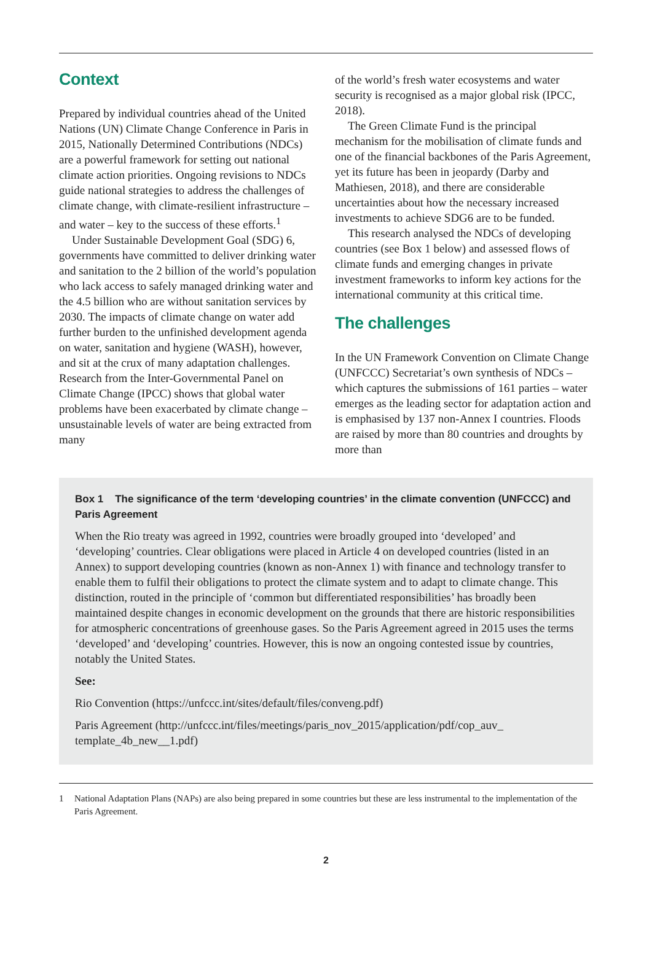Context
Prepared by individual countries ahead of the United Nations (UN) Climate Change Conference in Paris in 2015, Nationally Determined Contributions (NDCs) are a powerful framework for setting out national climate action priorities. Ongoing revisions to NDCs guide national strategies to address the challenges of climate change, with climate-resilient infrastructure – and water – key to the success of these efforts.<sup>1</sup>
Under Sustainable Development Goal (SDG) 6, governments have committed to deliver drinking water and sanitation to the 2 billion of the world’s population who lack access to safely managed drinking water and the 4.5 billion who are without sanitation services by 2030. The impacts of climate change on water add further burden to the unfinished development agenda on water, sanitation and hygiene (WASH), however, and sit at the crux of many adaptation challenges. Research from the Inter-Governmental Panel on Climate Change (IPCC) shows that global water problems have been exacerbated by climate change – unsustainable levels of water are being extracted from many
of the world’s fresh water ecosystems and water security is recognised as a major global risk (IPCC, 2018).
The Green Climate Fund is the principal mechanism for the mobilisation of climate funds and one of the financial backbones of the Paris Agreement, yet its future has been in jeopardy (Darby and Mathiesen, 2018), and there are considerable uncertainties about how the necessary increased investments to achieve SDG6 are to be funded.
This research analysed the NDCs of developing countries (see Box 1 below) and assessed flows of climate funds and emerging changes in private investment frameworks to inform key actions for the international community at this critical time.
The challenges
In the UN Framework Convention on Climate Change (UNFCCC) Secretariat’s own synthesis of NDCs – which captures the submissions of 161 parties – water emerges as the leading sector for adaptation action and is emphasised by 137 non-Annex I countries. Floods are raised by more than 80 countries and droughts by more than
Box 1 The significance of the term ‘developing countries’ in the climate convention (UNFCCC) and Paris Agreement
When the Rio treaty was agreed in 1992, countries were broadly grouped into ‘developed’ and ‘developing’ countries. Clear obligations were placed in Article 4 on developed countries (listed in an Annex) to support developing countries (known as non-Annex 1) with finance and technology transfer to enable them to fulfil their obligations to protect the climate system and to adapt to climate change. This distinction, routed in the principle of ‘common but differentiated responsibilities’ has broadly been maintained despite changes in economic development on the grounds that there are historic responsibilities for atmospheric concentrations of greenhouse gases. So the Paris Agreement agreed in 2015 uses the terms ‘developed’ and ‘developing’ countries. However, this is now an ongoing contested issue by countries, notably the United States.
See:
Rio Convention (https://unfccc.int/sites/default/files/conveng.pdf)
Paris Agreement (http://unfccc.int/files/meetings/paris_nov_2015/application/pdf/cop_auv_ template_4b_new__1.pdf)
1 National Adaptation Plans (NAPs) are also being prepared in some countries but these are less instrumental to the implementation of the Paris Agreement.
2